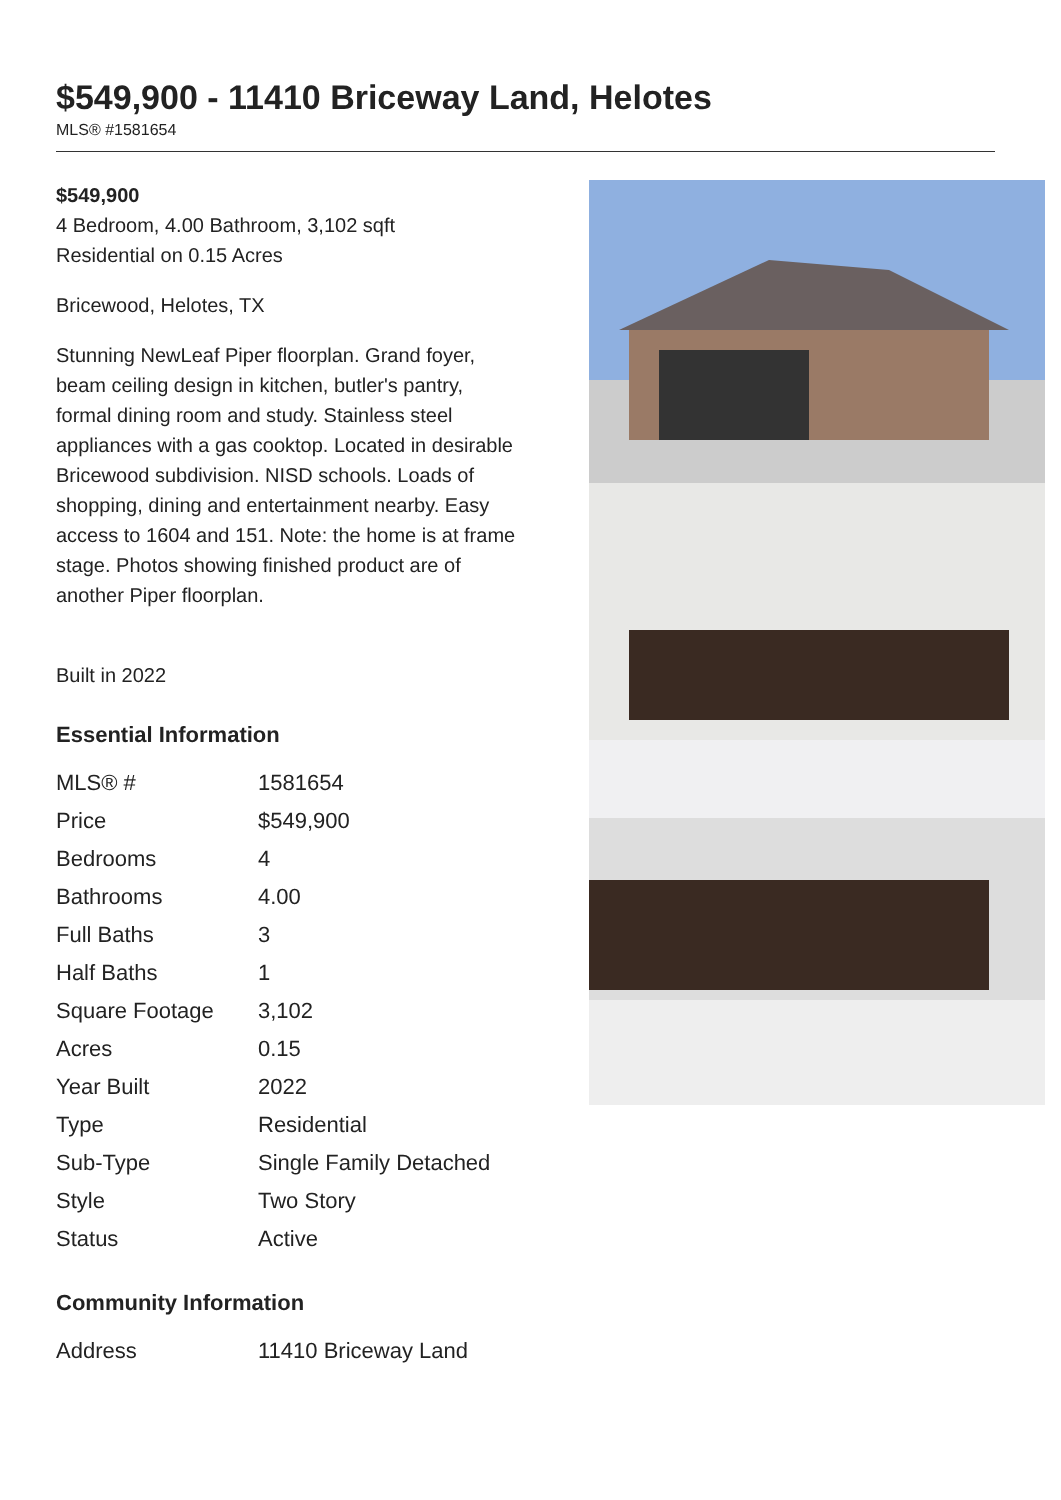$549,900 - 11410 Briceway Land, Helotes
MLS® #1581654
$549,900
4 Bedroom, 4.00 Bathroom, 3,102 sqft
Residential on 0.15 Acres
Bricewood, Helotes, TX
Stunning NewLeaf Piper floorplan. Grand foyer, beam ceiling design in kitchen, butler's pantry, formal dining room and study. Stainless steel appliances with a gas cooktop. Located in desirable Bricewood subdivision. NISD schools. Loads of shopping, dining and entertainment nearby. Easy access to 1604 and 151. Note: the home is at frame stage. Photos showing finished product are of another Piper floorplan.
Built in 2022
Essential Information
| MLS® # | 1581654 |
| Price | $549,900 |
| Bedrooms | 4 |
| Bathrooms | 4.00 |
| Full Baths | 3 |
| Half Baths | 1 |
| Square Footage | 3,102 |
| Acres | 0.15 |
| Year Built | 2022 |
| Type | Residential |
| Sub-Type | Single Family Detached |
| Style | Two Story |
| Status | Active |
Community Information
| Address | 11410 Briceway Land |